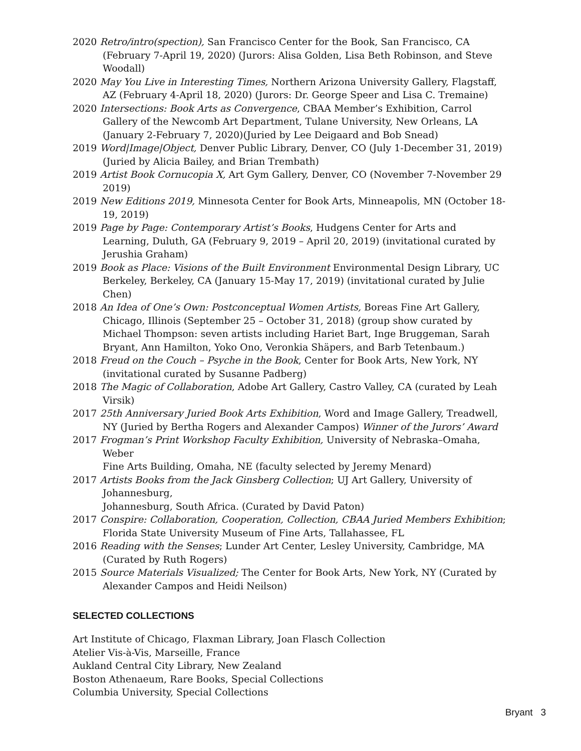2020 Retro/intro(spection), San Francisco Center for the Book, San Francisco, CA (February 7-April 19, 2020) (Jurors: Alisa Golden, Lisa Beth Robinson, and Steve Woodall)
2020 May You Live in Interesting Times, Northern Arizona University Gallery, Flagstaff, AZ (February 4-April 18, 2020) (Jurors: Dr. George Speer and Lisa C. Tremaine)
2020 Intersections: Book Arts as Convergence, CBAA Member’s Exhibition, Carrol Gallery of the Newcomb Art Department, Tulane University, New Orleans, LA (January 2-February 7, 2020)(Juried by Lee Deigaard and Bob Snead)
2019 Word|Image|Object, Denver Public Library, Denver, CO (July 1-December 31, 2019) (Juried by Alicia Bailey, and Brian Trembath)
2019 Artist Book Cornucopia X, Art Gym Gallery, Denver, CO (November 7-November 29 2019)
2019 New Editions 2019, Minnesota Center for Book Arts, Minneapolis, MN (October 18-19, 2019)
2019 Page by Page: Contemporary Artist’s Books, Hudgens Center for Arts and Learning, Duluth, GA (February 9, 2019 – April 20, 2019) (invitational curated by Jerushia Graham)
2019 Book as Place: Visions of the Built Environment Environmental Design Library, UC Berkeley, Berkeley, CA (January 15-May 17, 2019) (invitational curated by Julie Chen)
2018 An Idea of One’s Own: Postconceptual Women Artists, Boreas Fine Art Gallery, Chicago, Illinois (September 25 – October 31, 2018) (group show curated by Michael Thompson: seven artists including Hariet Bart, Inge Bruggeman, Sarah Bryant, Ann Hamilton, Yoko Ono, Veronkia Shäpers, and Barb Tetenbaum.)
2018 Freud on the Couch – Psyche in the Book, Center for Book Arts, New York, NY (invitational curated by Susanne Padberg)
2018 The Magic of Collaboration, Adobe Art Gallery, Castro Valley, CA (curated by Leah Virsik)
2017 25th Anniversary Juried Book Arts Exhibition, Word and Image Gallery, Treadwell, NY (Juried by Bertha Rogers and Alexander Campos) Winner of the Jurors’ Award
2017 Frogman’s Print Workshop Faculty Exhibition, University of Nebraska–Omaha, Weber
Fine Arts Building, Omaha, NE (faculty selected by Jeremy Menard)
2017 Artists Books from the Jack Ginsberg Collection; UJ Art Gallery, University of Johannesburg,
Johannesburg, South Africa. (Curated by David Paton)
2017 Conspire: Collaboration, Cooperation, Collection, CBAA Juried Members Exhibition; Florida State University Museum of Fine Arts, Tallahassee, FL
2016 Reading with the Senses; Lunder Art Center, Lesley University, Cambridge, MA (Curated by Ruth Rogers)
2015 Source Materials Visualized; The Center for Book Arts, New York, NY (Curated by Alexander Campos and Heidi Neilson)
SELECTED COLLECTIONS
Art Institute of Chicago, Flaxman Library, Joan Flasch Collection
Atelier Vis-à-Vis, Marseille, France
Aukland Central City Library, New Zealand
Boston Athenaeum, Rare Books, Special Collections
Columbia University, Special Collections
Bryant 3